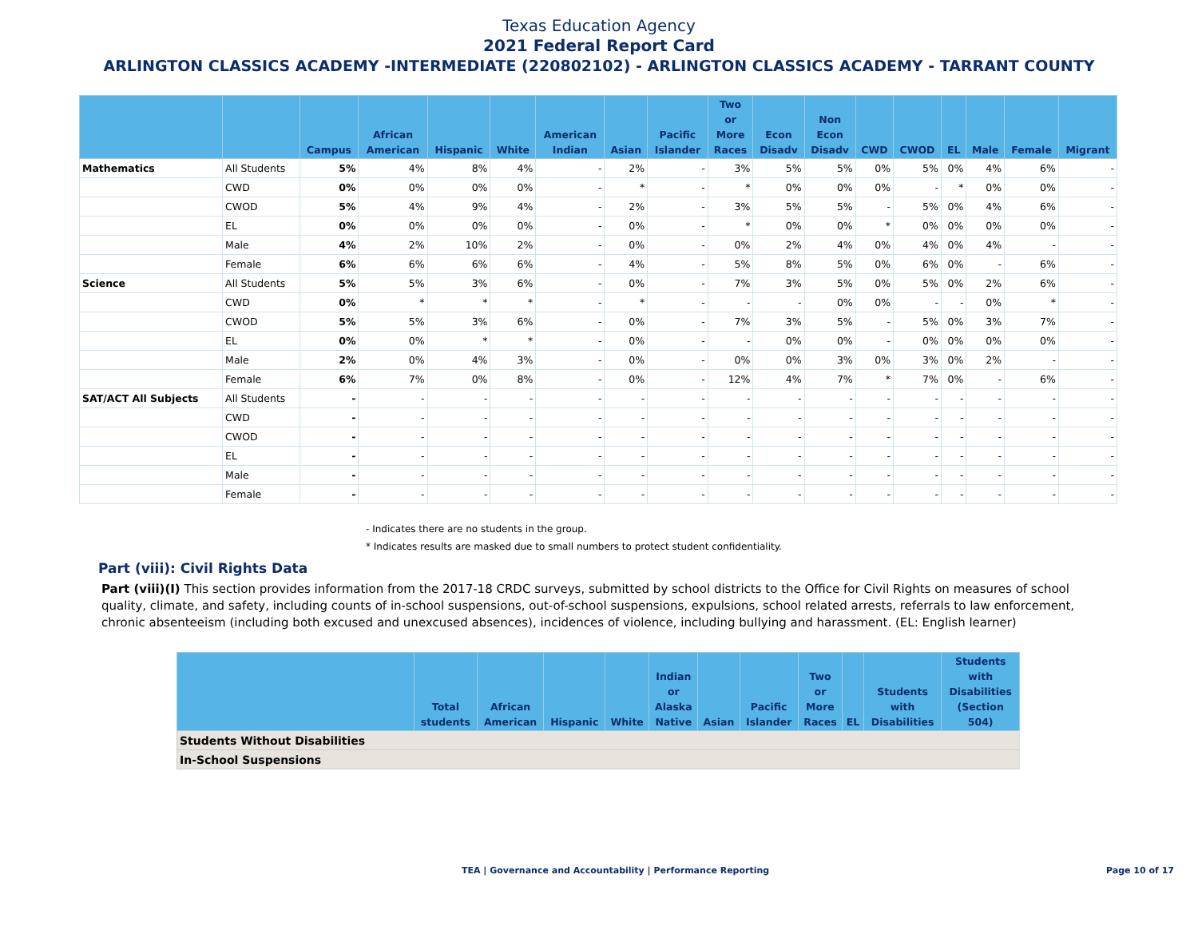Texas Education Agency
2021 Federal Report Card
ARLINGTON CLASSICS ACADEMY -INTERMEDIATE (220802102) - ARLINGTON CLASSICS ACADEMY - TARRANT COUNTY
| | | Campus | African American | Hispanic | White | American Indian | Asian | Pacific Islander | Two or More Races | Econ Disadv | Non Econ Disadv | CWD | CWOD | EL | Male | Female | Migrant |
| --- | --- | --- | --- | --- | --- | --- | --- | --- | --- | --- | --- | --- | --- | --- | --- | --- | --- |
| Mathematics | All Students | 5% | 4% | 8% | 4% | - | 2% | - | 3% | 5% | 5% | 0% | 5% | 0% | 4% | 6% | - |
| | CWD | 0% | 0% | 0% | 0% | - | * | - | * | 0% | 0% | 0% | - | * | 0% | 0% | - |
| | CWOD | 5% | 4% | 9% | 4% | - | 2% | - | 3% | 5% | 5% | - | 5% | 0% | 4% | 6% | - |
| | EL | 0% | 0% | 0% | 0% | - | 0% | - | * | 0% | 0% | * | 0% | 0% | 0% | 0% | - |
| | Male | 4% | 2% | 10% | 2% | - | 0% | - | 0% | 2% | 4% | 0% | 4% | 0% | 4% | - | - |
| | Female | 6% | 6% | 6% | 6% | - | 4% | - | 5% | 8% | 5% | 0% | 6% | 0% | - | 6% | - |
| Science | All Students | 5% | 5% | 3% | 6% | - | 0% | - | 7% | 3% | 5% | 0% | 5% | 0% | 2% | 6% | - |
| | CWD | 0% | * | * | * | - | * | - | - | - | 0% | 0% | - | - | 0% | * | - |
| | CWOD | 5% | 5% | 3% | 6% | - | 0% | - | 7% | 3% | 5% | - | 5% | 0% | 3% | 7% | - |
| | EL | 0% | 0% | * | * | - | 0% | - | - | 0% | 0% | - | 0% | 0% | 0% | 0% | - |
| | Male | 2% | 0% | 4% | 3% | - | 0% | - | 0% | 0% | 3% | 0% | 3% | 0% | 2% | - | - |
| | Female | 6% | 7% | 0% | 8% | - | 0% | - | 12% | 4% | 7% | * | 7% | 0% | - | 6% | - |
| SAT/ACT All Subjects | All Students | - | - | - | - | - | - | - | - | - | - | - | - | - | - | - | - |
| | CWD | - | - | - | - | - | - | - | - | - | - | - | - | - | - | - | - |
| | CWOD | - | - | - | - | - | - | - | - | - | - | - | - | - | - | - | - |
| | EL | - | - | - | - | - | - | - | - | - | - | - | - | - | - | - | - |
| | Male | - | - | - | - | - | - | - | - | - | - | - | - | - | - | - | - |
| | Female | - | - | - | - | - | - | - | - | - | - | - | - | - | - | - | - |
- Indicates there are no students in the group.
* Indicates results are masked due to small numbers to protect student confidentiality.
Part (viii): Civil Rights Data
Part (viii)(I) This section provides information from the 2017-18 CRDC surveys, submitted by school districts to the Office for Civil Rights on measures of school quality, climate, and safety, including counts of in-school suspensions, out-of-school suspensions, expulsions, school related arrests, referrals to law enforcement, chronic absenteeism (including both excused and unexcused absences), incidences of violence, including bullying and harassment. (EL: English learner)
| | Total students | African American | Hispanic | White | Indian or Alaska Native | Asian | Pacific Islander | Two or More Races | EL | Students with Disabilities | Students with Disabilities (Section 504) |
| --- | --- | --- | --- | --- | --- | --- | --- | --- | --- | --- | --- |
| Students Without Disabilities | | | | | | | | | | | |
| In-School Suspensions | | | | | | | | | | | |
TEA | Governance and Accountability | Performance Reporting Page 10 of 17